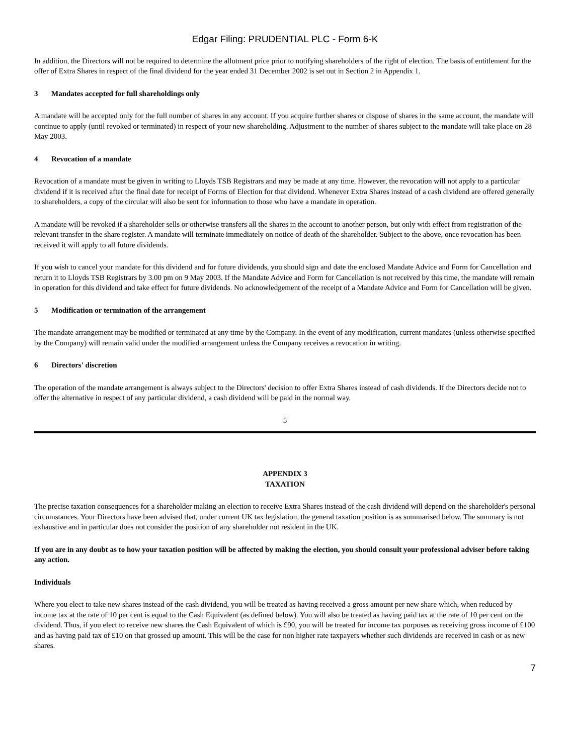Edgar Filing: PRUDENTIAL PLC - Form 6-K
In addition, the Directors will not be required to determine the allotment price prior to notifying shareholders of the right of election. The basis of entitlement for the offer of Extra Shares in respect of the final dividend for the year ended 31 December 2002 is set out in Section 2 in Appendix 1.
3 Mandates accepted for full shareholdings only
A mandate will be accepted only for the full number of shares in any account. If you acquire further shares or dispose of shares in the same account, the mandate will continue to apply (until revoked or terminated) in respect of your new shareholding. Adjustment to the number of shares subject to the mandate will take place on 28 May 2003.
4 Revocation of a mandate
Revocation of a mandate must be given in writing to Lloyds TSB Registrars and may be made at any time. However, the revocation will not apply to a particular dividend if it is received after the final date for receipt of Forms of Election for that dividend. Whenever Extra Shares instead of a cash dividend are offered generally to shareholders, a copy of the circular will also be sent for information to those who have a mandate in operation.
A mandate will be revoked if a shareholder sells or otherwise transfers all the shares in the account to another person, but only with effect from registration of the relevant transfer in the share register. A mandate will terminate immediately on notice of death of the shareholder. Subject to the above, once revocation has been received it will apply to all future dividends.
If you wish to cancel your mandate for this dividend and for future dividends, you should sign and date the enclosed Mandate Advice and Form for Cancellation and return it to Lloyds TSB Registrars by 3.00 pm on 9 May 2003. If the Mandate Advice and Form for Cancellation is not received by this time, the mandate will remain in operation for this dividend and take effect for future dividends. No acknowledgement of the receipt of a Mandate Advice and Form for Cancellation will be given.
5 Modification or termination of the arrangement
The mandate arrangement may be modified or terminated at any time by the Company. In the event of any modification, current mandates (unless otherwise specified by the Company) will remain valid under the modified arrangement unless the Company receives a revocation in writing.
6 Directors' discretion
The operation of the mandate arrangement is always subject to the Directors' decision to offer Extra Shares instead of cash dividends. If the Directors decide not to offer the alternative in respect of any particular dividend, a cash dividend will be paid in the normal way.
5
APPENDIX 3
TAXATION
The precise taxation consequences for a shareholder making an election to receive Extra Shares instead of the cash dividend will depend on the shareholder's personal circumstances. Your Directors have been advised that, under current UK tax legislation, the general taxation position is as summarised below. The summary is not exhaustive and in particular does not consider the position of any shareholder not resident in the UK.
If you are in any doubt as to how your taxation position will be affected by making the election, you should consult your professional adviser before taking any action.
Individuals
Where you elect to take new shares instead of the cash dividend, you will be treated as having received a gross amount per new share which, when reduced by income tax at the rate of 10 per cent is equal to the Cash Equivalent (as defined below). You will also be treated as having paid tax at the rate of 10 per cent on the dividend. Thus, if you elect to receive new shares the Cash Equivalent of which is £90, you will be treated for income tax purposes as receiving gross income of £100 and as having paid tax of £10 on that grossed up amount. This will be the case for non higher rate taxpayers whether such dividends are received in cash or as new shares.
7